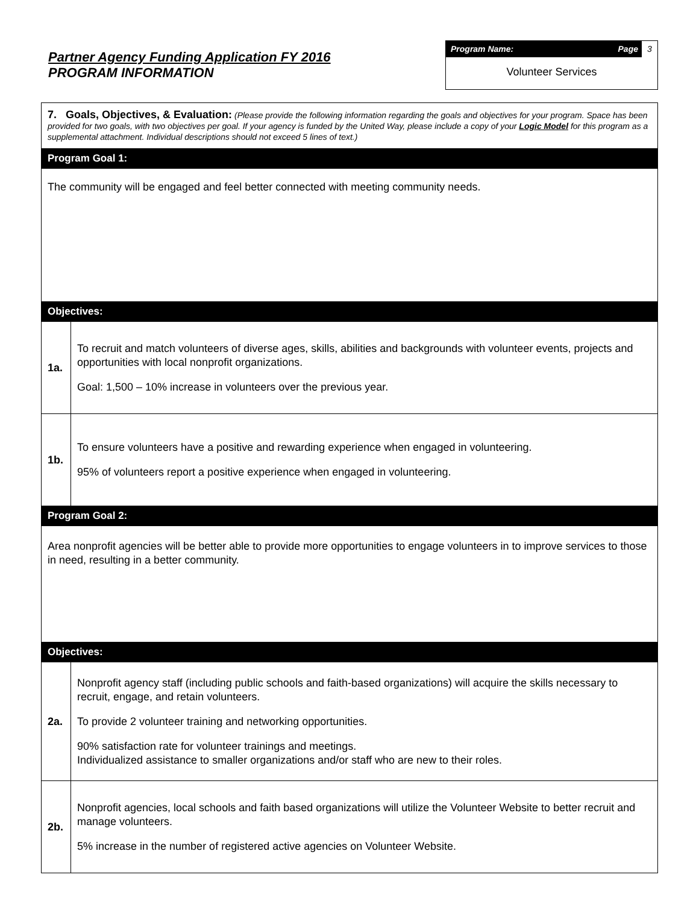Partner Agency Funding Application FY 2016
PROGRAM INFORMATION
Program Name: Page 3
Volunteer Services
| 7. Goals, Objectives, & Evaluation: (Please provide the following information regarding the goals and objectives for your program. Space has been provided for two goals, with two objectives per goal. If your agency is funded by the United Way, please include a copy of your Logic Model for this program as a supplemental attachment. Individual descriptions should not exceed 5 lines of text.) | |
| Program Goal 1: | |
| The community will be engaged and feel better connected with meeting community needs. | |
| Objectives: | |
| 1a. | To recruit and match volunteers of diverse ages, skills, abilities and backgrounds with volunteer events, projects and opportunities with local nonprofit organizations. Goal: 1,500 – 10% increase in volunteers over the previous year. |
| 1b. | To ensure volunteers have a positive and rewarding experience when engaged in volunteering. 95% of volunteers report a positive experience when engaged in volunteering. |
| Program Goal 2: | |
| Area nonprofit agencies will be better able to provide more opportunities to engage volunteers in to improve services to those in need, resulting in a better community. | |
| Objectives: | |
| 2a. | Nonprofit agency staff (including public schools and faith-based organizations) will acquire the skills necessary to recruit, engage, and retain volunteers. To provide 2 volunteer training and networking opportunities. 90% satisfaction rate for volunteer trainings and meetings. Individualized assistance to smaller organizations and/or staff who are new to their roles. |
| 2b. | Nonprofit agencies, local schools and faith based organizations will utilize the Volunteer Website to better recruit and manage volunteers. 5% increase in the number of registered active agencies on Volunteer Website. |